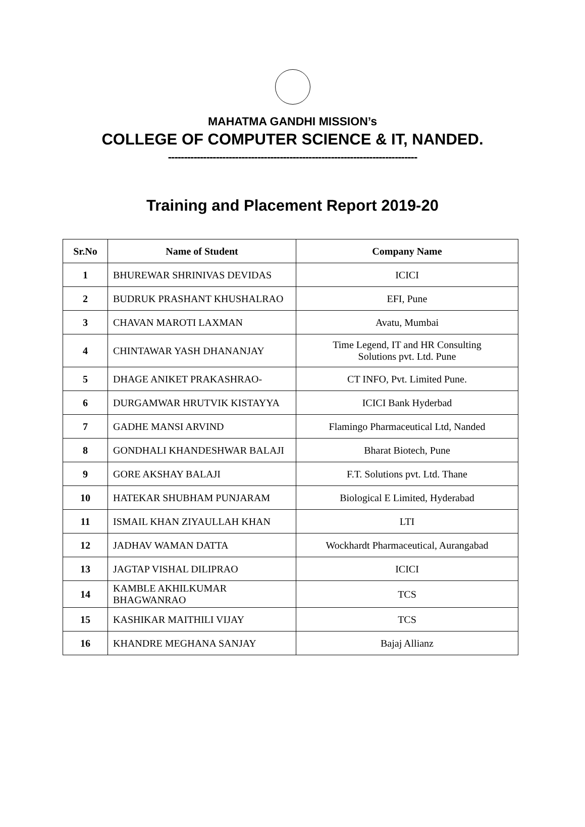MAHATMA GANDHI MISSION’s
COLLEGE OF COMPUTER SCIENCE & IT, NANDED.
------------------------------------------------------------------------------
Training and Placement Report 2019-20
| Sr.No | Name of Student | Company Name |
| --- | --- | --- |
| 1 | BHUREWAR SHRINIVAS DEVIDAS | ICICI |
| 2 | BUDRUK PRASHANT KHUSHALRAO | EFI, Pune |
| 3 | CHAVAN MAROTI LAXMAN | Avatu, Mumbai |
| 4 | CHINTAWAR YASH DHANANJAY | Time Legend, IT and HR Consulting Solutions pvt. Ltd. Pune |
| 5 | DHAGE ANIKET PRAKASHRAO- | CT INFO, Pvt. Limited Pune. |
| 6 | DURGAMWAR HRUTVIK KISTAYYA | ICICI Bank Hyderbad |
| 7 | GADHE MANSI ARVIND | Flamingo Pharmaceutical Ltd, Nanded |
| 8 | GONDHALI KHANDESHWAR BALAJI | Bharat Biotech, Pune |
| 9 | GORE AKSHAY BALAJI | F.T. Solutions pvt. Ltd. Thane |
| 10 | HATEKAR SHUBHAM PUNJARAM | Biological E Limited, Hyderabad |
| 11 | ISMAIL KHAN ZIYAULLAH KHAN | LTI |
| 12 | JADHAV WAMAN DATTA | Wockhardt Pharmaceutical, Aurangabad |
| 13 | JAGTAP VISHAL DILIPRAO | ICICI |
| 14 | KAMBLE AKHILKUMAR BHAGWANRAO | TCS |
| 15 | KASHIKAR MAITHILI VIJAY | TCS |
| 16 | KHANDRE MEGHANA SANJAY | Bajaj Allianz |